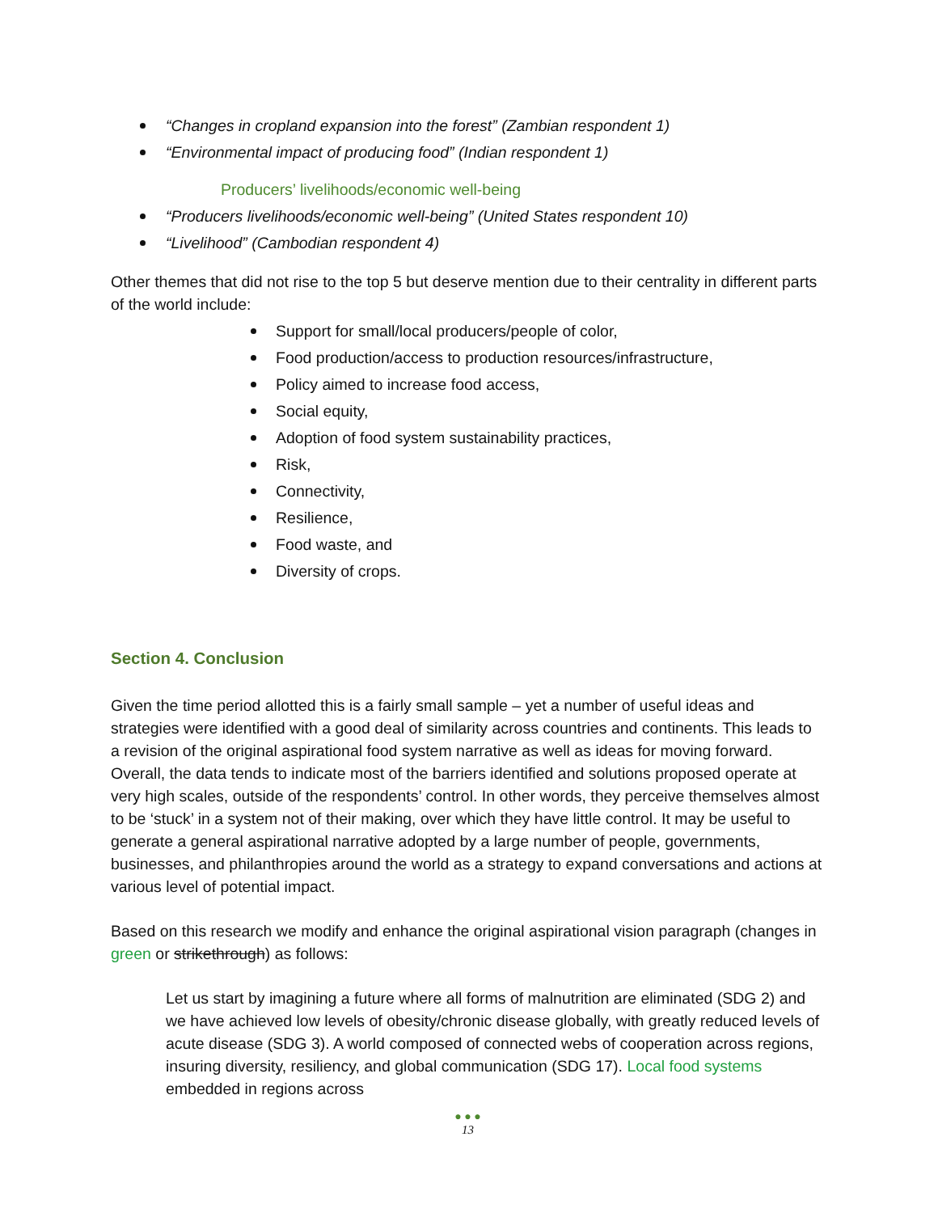“Changes in cropland expansion into the forest” (Zambian respondent 1)
“Environmental impact of producing food” (Indian respondent 1)
Producers’ livelihoods/economic well-being
“Producers livelihoods/economic well-being” (United States respondent 10)
“Livelihood” (Cambodian respondent 4)
Other themes that did not rise to the top 5 but deserve mention due to their centrality in different parts of the world include:
Support for small/local producers/people of color,
Food production/access to production resources/infrastructure,
Policy aimed to increase food access,
Social equity,
Adoption of food system sustainability practices,
Risk,
Connectivity,
Resilience,
Food waste, and
Diversity of crops.
Section 4. Conclusion
Given the time period allotted this is a fairly small sample – yet a number of useful ideas and strategies were identified with a good deal of similarity across countries and continents. This leads to a revision of the original aspirational food system narrative as well as ideas for moving forward. Overall, the data tends to indicate most of the barriers identified and solutions proposed operate at very high scales, outside of the respondents’ control. In other words, they perceive themselves almost to be ‘stuck’ in a system not of their making, over which they have little control. It may be useful to generate a general aspirational narrative adopted by a large number of people, governments, businesses, and philanthropies around the world as a strategy to expand conversations and actions at various level of potential impact.
Based on this research we modify and enhance the original aspirational vision paragraph (changes in green or strikethrough) as follows:
Let us start by imagining a future where all forms of malnutrition are eliminated (SDG 2) and we have achieved low levels of obesity/chronic disease globally, with greatly reduced levels of acute disease (SDG 3). A world composed of connected webs of cooperation across regions, insuring diversity, resiliency, and global communication (SDG 17). Local food systems embedded in regions across
● ● ●
13